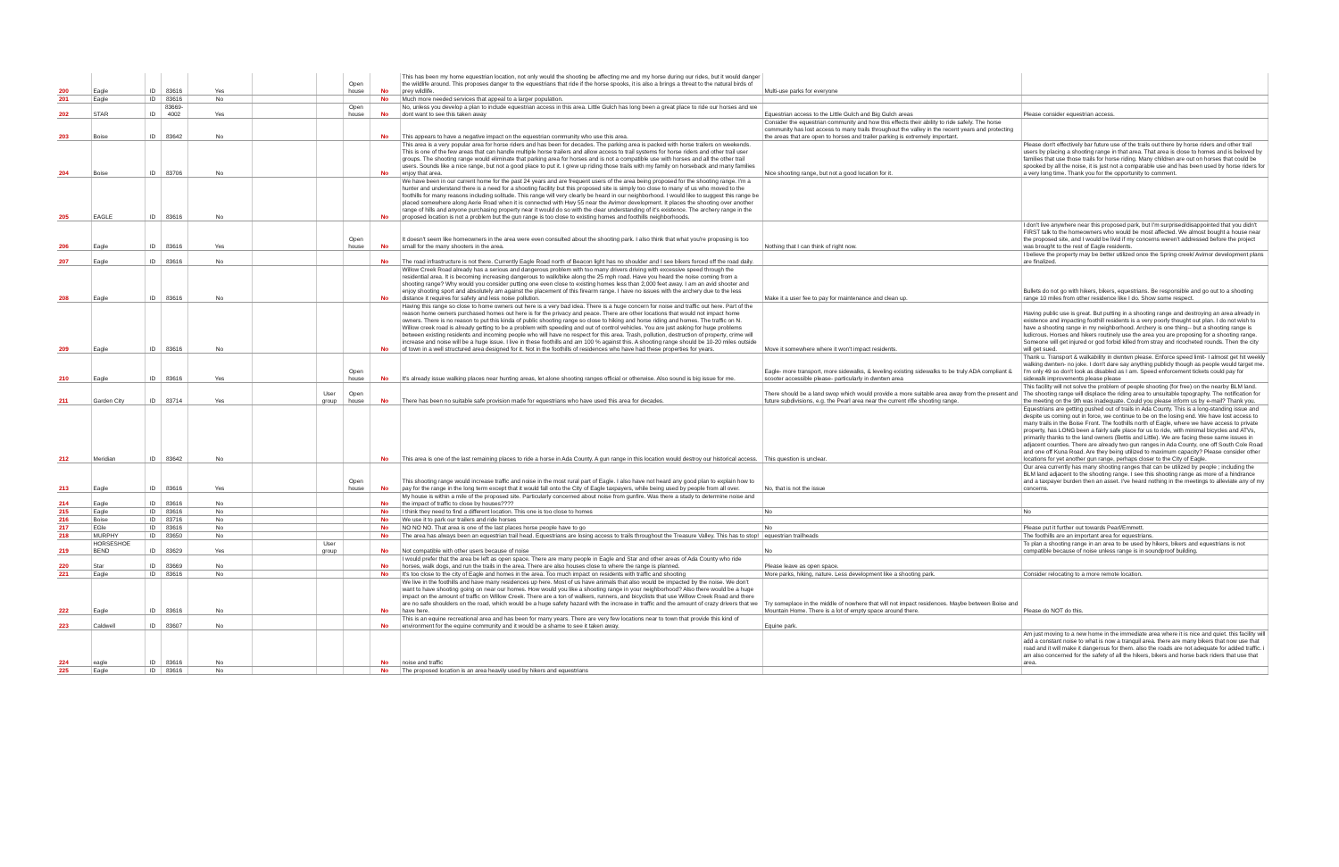| 200 | Eagle | ID | 83616 | Yes | | | Open house | No | This has been my home equestrian location, not only would the shooting be affecting me and my horse during our rides, but it would danger the wildlife around. This proposes danger to the equestrians that ride if the horse spooks, it is also a brings a threat to the natural birds of prey wildlife. | Multi-use parks for everyone | |
| 201 | Eagle | ID | 83616 | No | | | | No | Much more needed services that appeal to a larger population. | | |
| 202 | STAR | ID | 83669-4002 | Yes | | | Open house | No | No, unless you develop a plan to include equestrian access in this area. Little Gulch has long been a great place to ride our horses and we dont want to see this taken away | Equestrian access to the Little Gulch and Big Gulch areas | Please consider equestrian access. |
| 203 | Boise | ID | 83642 | No | | | | No | This appears to have a negative impact on the equestrian community who use this area. | Consider the equestrian community and how this effects their ability to ride safely. The horse community has lost access to many trails throughout the valley in the recent years and protecting the areas that are open to horses and trailer parking is extremely important. | |
| 204 | Boise | ID | 83706 | No | | | | No | This area is a very popular area for horse riders and has been for decades. The parking area is packed with horse trailers on weekends. This is one of the few areas that can handle multiple horse trailers and allow access to trail systems for horse riders and other trail user groups. The shooting range would eliminate that parking area for horses and is not a compatible use with horses and all the other trail users. Sounds like a nice range, but not a good place to put it. I grew up riding those trails with my family on horseback and many families enjoy that area. | Nice shooting range, but not a good location for it. | Please don't effectively bar future use of the trails out there by horse riders and other trail users by placing a shooting range in that area. That area is close to homes and is beloved by families that use those trails for horse riding. Many children are out on horses that could be spooked by all the noise, it is just not a comparable use and has been used by horse riders for a very long time. Thank you for the opportunity to comment. |
| 205 | EAGLE | ID | 83616 | No | | | | No | We have been in our current home for the past 24 years and are frequent users of the area being proposed for the shooting range. I'm a hunter and understand there is a need for a shooting facility but this proposed site is simply too close to many of us who moved to the foothills for many reasons including solitude. This range will very clearly be heard in our neighborhood. I would like to suggest this range be placed somewhere along Aerie Road when it is connected with Hwy 55 near the Avimor development. It places the shooting over another range of hills and anyone purchasing property near it would do so with the clear understanding of it's existence. The archery range in the proposed location is not a problem but the gun range is too close to existing homes and foothills neighborhoods. | | |
| 206 | Eagle | ID | 83616 | Yes | | | Open house | No | It doesn't seem like homeowners in the area were even consulted about the shooting park. I also think that what you're proposing is too small for the many shooters in the area. | Nothing that I can think of right now. | I don't live anywhere near this proposed park, but I'm surprised/disappointed that you didn't FIRST talk to the homeowners who would be most affected. We almost bought a house near the proposed site, and I would be livid if my concerns weren't addressed before the project was brought to the rest of Eagle residents. |
| 207 | Eagle | ID | 83616 | No | | | | No | The road infrastructure is not there. Currently Eagle Road north of Beacon light has no shoulder and I see bikers forced off the road daily. | | I believe the property may be better utilized once the Spring creek/ Avimor development plans are finalized. |
| 208 | Eagle | ID | 83616 | No | | | | No | Willow Creek Road already has a serious and dangerous problem with too many drivers driving with excessive speed through the residential area. It is becoming increasing dangerous to walk/bike along the 25 mph road. Have you heard the noise coming from a shooting range? Why would you consider putting one even close to existing homes less than 2,000 feet away. I am an avid shooter and enjoy shooting sport and absolutely am against the placement of this firearm range. I have no issues with the archery due to the less distance it requires for safety and less noise pollution. | Make it a user fee to pay for maintenance and clean up. | Bullets do not go with hikers, bikers, equestrians. Be responsible and go out to a shooting range 10 miles from other residence like I do. Show some respect. |
| 209 | Eagle | ID | 83616 | No | | | | No | Having this range so close to home owners out here is a very bad idea. There is a huge concern for noise and traffic out here. Part of the reason home owners purchased homes out here is for the privacy and peace. There are other locations that would not impact home owners. There is no reason to put this kinda of public shooting range so close to hiking and horse riding and homes. The traffic on N. Willow creek road is already getting to be a problem with speeding and out of control vehicles. You are just asking for huge problems between existing residents and incoming people who will have no respect for this area. Trash, pollution, destruction of property, crime will increase and noise will be a huge issue. I live in these foothills and am 100 % against this. A shooting range should be 10-20 miles outside of town in a well structured area designed for it. Not in the foothills of residences who have had these properties for years. | Move it somewhere where it won't impact residents. | Having public use is great. But putting in a shooting range and destroying an area already in existence and impacting foothill residents is a very poorly thought out plan. I do not wish to have a shooting range in my neighborhood. Archery is one thing-- but a shooting range is ludicrous. Horses and hikers routinely use the area you are proposing for a shooting range. Someone will get injured or god forbid killed from stray and ricocheted rounds. Then the city will get sued. |
| 210 | Eagle | ID | 83616 | Yes | | | Open house | No | It's already issue walking places near hunting areas, let alone shooting ranges official or otherwise. Also sound is big issue for me. | Eagle- more transport, more sidewalks, & leveling existing sidewalks to be truly ADA compliant & scooter accessible please- particularly in dwntwn area | Thank u. Transport & walkability in dwntwn please. Enforce speed limit- I almost get hit weekly walking dwntwn- no joke. I don't dare say anything publicly though as people would target me. I'm only 49 so don't look as disabled as I am. Speed enforcement tickets could pay for sidewalk improvements please please |
| 211 | Garden City | ID | 83714 | Yes | | User group | Open house | No | There has been no suitable safe provision made for equestrians who have used this area for decades. | There should be a land swop which would provide a more suitable area away from the present and future subdivisions, e.g. the Pearl area near the current rifle shooting range. | This facility will not solve the problem of people shooting (for free) on the nearby BLM land. The shooting range will displace the riding area to unsuitable topography. The notification for the meeting on the 9th was inadequate. Could you please inform us by e-mail? Thank you. |
| 212 | Meridian | ID | 83642 | No | | | | No | This area is one of the last remaining places to ride a horse in Ada County. A gun range in this location would destroy our historical access. | This question is unclear. | Equestrians are getting pushed out of trails in Ada County. This is a long-standing issue and despite us coming out in force, we continue to be on the losing end. We have lost access to many trails in the Boise Front. The foothills north of Eagle, where we have access to private property, has LONG been a fairly safe place for us to ride, with minimal bicycles and ATVs, primarily thanks to the land owners (Bettis and Little). We are facing these same issues in adjacent counties. There are already two gun ranges in Ada County, one off South Cole Road and one off Kuna Road. Are they being utilized to maximum capacity? Please consider other locations for yet another gun range, perhaps closer to the City of Eagle. |
| 213 | Eagle | ID | 83616 | Yes | | | Open house | No | This shooting range would increase traffic and noise in the most rural part of Eagle. I also have not heard any good plan to explain how to pay for the range in the long term except that it would fall onto the City of Eagle taxpayers, while being used by people from all over. | No, that is not the issue | Our area currently has many shooting ranges that can be utilized by people ; including the BLM land adjacent to the shooting range. I see this shooting range as more of a hindrance and a taxpayer burden then an asset. I've heard nothing in the meetings to alleviate any of my concerns. |
| 214 | Eagle | ID | 83616 | No | | | | No | My house is within a mile of the proposed site. Particularly concerned about noise from gunfire. Was there a study to determine noise and the impact of traffic to close by houses???? | | |
| 215 | Eagle | ID | 83616 | No | | | | No | I think they need to find a different location. This one is too close to homes | No | No |
| 216 | Boise | ID | 83716 | No | | | | No | We use it to park our trailers and ride horses | | |
| 217 | EGle | ID | 83616 | No | | | | No | NO NO NO. That area is one of the last places horse people have to go | No | Please put it further out towards Pearl/Emmett. |
| 218 | MURPHY | ID | 83650 | No | | | | No | The area has always been an equestrian trail head. Equestrians are losing access to trails throughout the Treasure Valley. This has to stop! | equestrian trailheads | The foothills are an important area for equestrians. |
| 219 | HORSESHOE BEND | ID | 83629 | Yes | | User group | | No | Not compatible with other users because of noise | No | To plan a shooting range in an area to be used by hikers, bikers and equestrians is not compatible because of noise unless range is in soundproof building. |
| 220 | Star | ID | 83669 | No | | | | No | I would prefer that the area be left as open space. There are many people in Eagle and Star and other areas of Ada County who ride horses, walk dogs, and run the trails in the area. There are also houses close to where the range is planned. | Please leave as open space. | |
| 221 | Eagle | ID | 83616 | No | | | | No | It's too close to the city of Eagle and homes in the area. Too much impact on residents with traffic and shooting | More parks, hiking, nature. Less development like a shooting park. | Consider relocating to a more remote location. |
| 222 | Eagle | ID | 83616 | No | | | | No | We live in the foothills and have many residences up here. Most of us have animals that also would be impacted by the noise. We don't want to have shooting going on near our homes. How would you like a shooting range in your neighborhood? Also there would be a huge impact on the amount of traffic on Willow Creek. There are a ton of walkers, runners, and bicyclists that use Willow Creek Road and there are no safe shoulders on the road, which would be a huge safety hazard with the increase in traffic and the amount of crazy drivers that we have here. | Try someplace in the middle of nowhere that will not impact residences. Maybe between Boise and Mountain Home. There is a lot of empty space around there. | Please do NOT do this. |
| 223 | Caldwell | ID | 83607 | No | | | | No | This is an equine recreational area and has been for many years. There are very few locations near to town that provide this kind of environment for the equine community and it would be a shame to see it taken away. | Equine park. | |
| 224 | eagle | ID | 83616 | No | | | | No | noise and traffic | | Am just moving to a new home in the immediate area where it is nice and quiet. this facility will add a constant noise to what is now a tranquil area. there are many bikers that now use that road and it will make it dangerous for them. also the roads are not adequate for added traffic. i am also concerned for the safety of all the hikers, bikers and horse back riders that use that area. |
| 225 | Eagle | ID | 83616 | No | | | | No | The proposed location is an area heavily used by hikers and equestrians | | |